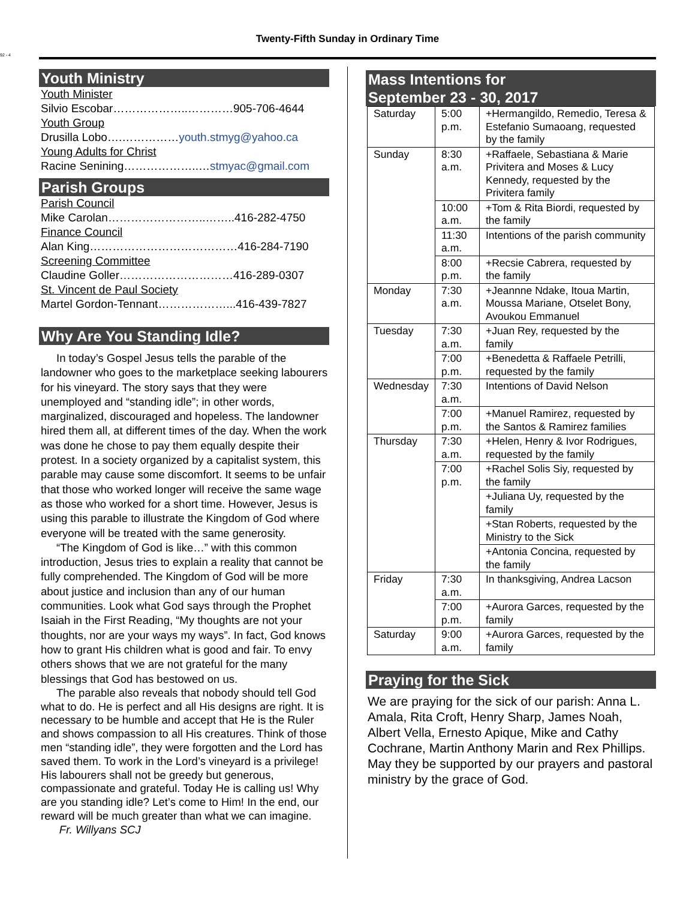92 - 4
Twenty-Fifth Sunday in Ordinary Time
Youth Ministry
Youth Minister
Silvio Escobar………………..…………905-706-4644
Youth Group
Drusilla Lobo….……………youth.stmyg@yahoo.ca
Young Adults for Christ
Racine Senining………………..…stmyac@gmail.com
Parish Groups
Parish Council
Mike Carolan……………………..……..416-282-4750
Finance Council
Alan King…………………………………416-284-7190
Screening Committee
Claudine Goller…………………………416-289-0307
St. Vincent de Paul Society
Martel Gordon-Tennant………………...416-439-7827
Why Are You Standing Idle?
In today’s Gospel Jesus tells the parable of the landowner who goes to the marketplace seeking labourers for his vineyard. The story says that they were unemployed and “standing idle”; in other words, marginalized, discouraged and hopeless. The landowner hired them all, at different times of the day. When the work was done he chose to pay them equally despite their protest. In a society organized by a capitalist system, this parable may cause some discomfort. It seems to be unfair that those who worked longer will receive the same wage as those who worked for a short time. However, Jesus is using this parable to illustrate the Kingdom of God where everyone will be treated with the same generosity.
“The Kingdom of God is like…” with this common introduction, Jesus tries to explain a reality that cannot be fully comprehended. The Kingdom of God will be more about justice and inclusion than any of our human communities. Look what God says through the Prophet Isaiah in the First Reading, “My thoughts are not your thoughts, nor are your ways my ways”. In fact, God knows how to grant His children what is good and fair. To envy others shows that we are not grateful for the many blessings that God has bestowed on us.
The parable also reveals that nobody should tell God what to do. He is perfect and all His designs are right. It is necessary to be humble and accept that He is the Ruler and shows compassion to all His creatures. Think of those men “standing idle”, they were forgotten and the Lord has saved them. To work in the Lord’s vineyard is a privilege! His labourers shall not be greedy but generous, compassionate and grateful. Today He is calling us! Why are you standing idle? Let’s come to Him! In the end, our reward will be much greater than what we can imagine. Fr. Willyans SCJ
Mass Intentions for
September 23 - 30, 2017
| Saturday | 5:00 p.m. | +Hermangildo, Remedio, Teresa & Estefanio Sumaoang, requested by the family |
| Sunday | 8:30 a.m. | +Raffaele, Sebastiana & Marie Privitera and Moses & Lucy Kennedy, requested by the Privitera family |
| | 10:00 a.m. | +Tom & Rita Biordi, requested by the family |
| | 11:30 a.m. | Intentions of the parish community |
| | 8:00 p.m. | +Recsie Cabrera, requested by the family |
| Monday | 7:30 a.m. | +Jeannne Ndake, Itoua Martin, Moussa Mariane, Otselet Bony, Avoukou Emmanuel |
| Tuesday | 7:30 a.m. | +Juan Rey, requested by the family |
| | 7:00 p.m. | +Benedetta & Raffaele Petrilli, requested by the family |
| Wednesday | 7:30 a.m. | Intentions of David Nelson |
| | 7:00 p.m. | +Manuel Ramirez, requested by the Santos & Ramirez families |
| Thursday | 7:30 a.m. | +Helen, Henry & Ivor Rodrigues, requested by the family |
| | 7:00 p.m. | +Rachel Solis Siy, requested by the family |
| | | +Juliana Uy, requested by the family |
| | | +Stan Roberts, requested by the Ministry to the Sick |
| | | +Antonia Concina, requested by the family |
| Friday | 7:30 a.m. | In thanksgiving, Andrea Lacson |
| | 7:00 p.m. | +Aurora Garces, requested by the family |
| Saturday | 9:00 a.m. | +Aurora Garces, requested by the family |
Praying for the Sick
We are praying for the sick of our parish: Anna L. Amala, Rita Croft, Henry Sharp, James Noah, Albert Vella, Ernesto Apique, Mike and Cathy Cochrane, Martin Anthony Marin and Rex Phillips. May they be supported by our prayers and pastoral ministry by the grace of God.